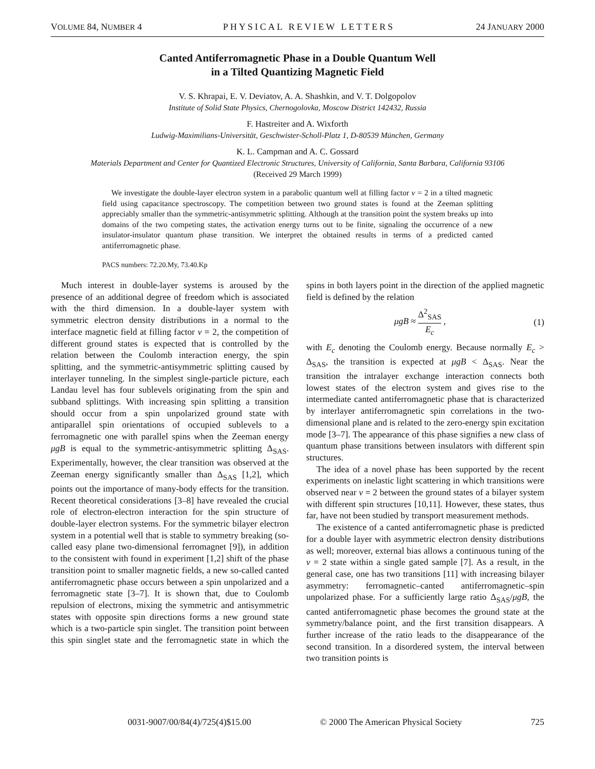VOLUME 84, NUMBER 4 PHYSICAL REVIEW LETTERS 24 JANUARY 2000
Canted Antiferromagnetic Phase in a Double Quantum Well
in a Tilted Quantizing Magnetic Field
V. S. Khrapai, E. V. Deviatov, A. A. Shashkin, and V. T. Dolgopolov
Institute of Solid State Physics, Chernogolovka, Moscow District 142432, Russia
F. Hastreiter and A. Wixforth
Ludwig-Maximilians-Universität, Geschwister-Scholl-Platz 1, D-80539 München, Germany
K. L. Campman and A. C. Gossard
Materials Department and Center for Quantized Electronic Structures, University of California, Santa Barbara, California 93106
(Received 29 March 1999)
We investigate the double-layer electron system in a parabolic quantum well at filling factor ν = 2 in a tilted magnetic field using capacitance spectroscopy. The competition between two ground states is found at the Zeeman splitting appreciably smaller than the symmetric-antisymmetric splitting. Although at the transition point the system breaks up into domains of the two competing states, the activation energy turns out to be finite, signaling the occurrence of a new insulator-insulator quantum phase transition. We interpret the obtained results in terms of a predicted canted antiferromagnetic phase.
PACS numbers: 72.20.My, 73.40.Kp
Much interest in double-layer systems is aroused by the presence of an additional degree of freedom which is associated with the third dimension. In a double-layer system with symmetric electron density distributions in a normal to the interface magnetic field at filling factor ν = 2, the competition of different ground states is expected that is controlled by the relation between the Coulomb interaction energy, the spin splitting, and the symmetric-antisymmetric splitting caused by interlayer tunneling. In the simplest single-particle picture, each Landau level has four sublevels originating from the spin and subband splittings. With increasing spin splitting a transition should occur from a spin unpolarized ground state with antiparallel spin orientations of occupied sublevels to a ferromagnetic one with parallel spins when the Zeeman energy μgB is equal to the symmetric-antisymmetric splitting Δ<sub>SAS</sub>. Experimentally, however, the clear transition was observed at the Zeeman energy significantly smaller than Δ<sub>SAS</sub> [1,2], which points out the importance of many-body effects for the transition. Recent theoretical considerations [3–8] have revealed the crucial role of electron-electron interaction for the spin structure of double-layer electron systems. For the symmetric bilayer electron system in a potential well that is stable to symmetry breaking (so-called easy plane two-dimensional ferromagnet [9]), in addition to the consistent with found in experiment [1,2] shift of the phase transition point to smaller magnetic fields, a new so-called canted antiferromagnetic phase occurs between a spin unpolarized and a ferromagnetic state [3–7]. It is shown that, due to Coulomb repulsion of electrons, mixing the symmetric and antisymmetric states with opposite spin directions forms a new ground state which is a two-particle spin singlet. The transition point between this spin singlet state and the ferromagnetic state in which the spins in both layers point in the direction of the applied magnetic field is defined by the relation
μgB ≈ Δ<sup>2</sup><sub>SAS</sub> E<sub>c</sub> , (1)
with E<sub>c</sub> denoting the Coulomb energy. Because normally E<sub>c</sub> > Δ<sub>SAS</sub>, the transition is expected at μgB < Δ<sub>SAS</sub>. Near the transition the intralayer exchange interaction connects both lowest states of the electron system and gives rise to the intermediate canted antiferromagnetic phase that is characterized by interlayer antiferromagnetic spin correlations in the two-dimensional plane and is related to the zero-energy spin excitation mode [3–7]. The appearance of this phase signifies a new class of quantum phase transitions between insulators with different spin structures.
The idea of a novel phase has been supported by the recent experiments on inelastic light scattering in which transitions were observed near ν = 2 between the ground states of a bilayer system with different spin structures [10,11]. However, these states, thus far, have not been studied by transport measurement methods.
The existence of a canted antiferromagnetic phase is predicted for a double layer with asymmetric electron density distributions as well; moreover, external bias allows a continuous tuning of the ν = 2 state within a single gated sample [7]. As a result, in the general case, one has two transitions [11] with increasing bilayer asymmetry: ferromagnetic–canted antiferromagnetic–spin unpolarized phase. For a sufficiently large ratio Δ<sub>SAS</sub>/μgB, the canted antiferromagnetic phase becomes the ground state at the symmetry/balance point, and the first transition disappears. A further increase of the ratio leads to the disappearance of the second transition. In a disordered system, the interval between two transition points is
0031-9007/00/84(4)/725(4)$15.00 © 2000 The American Physical Society 725